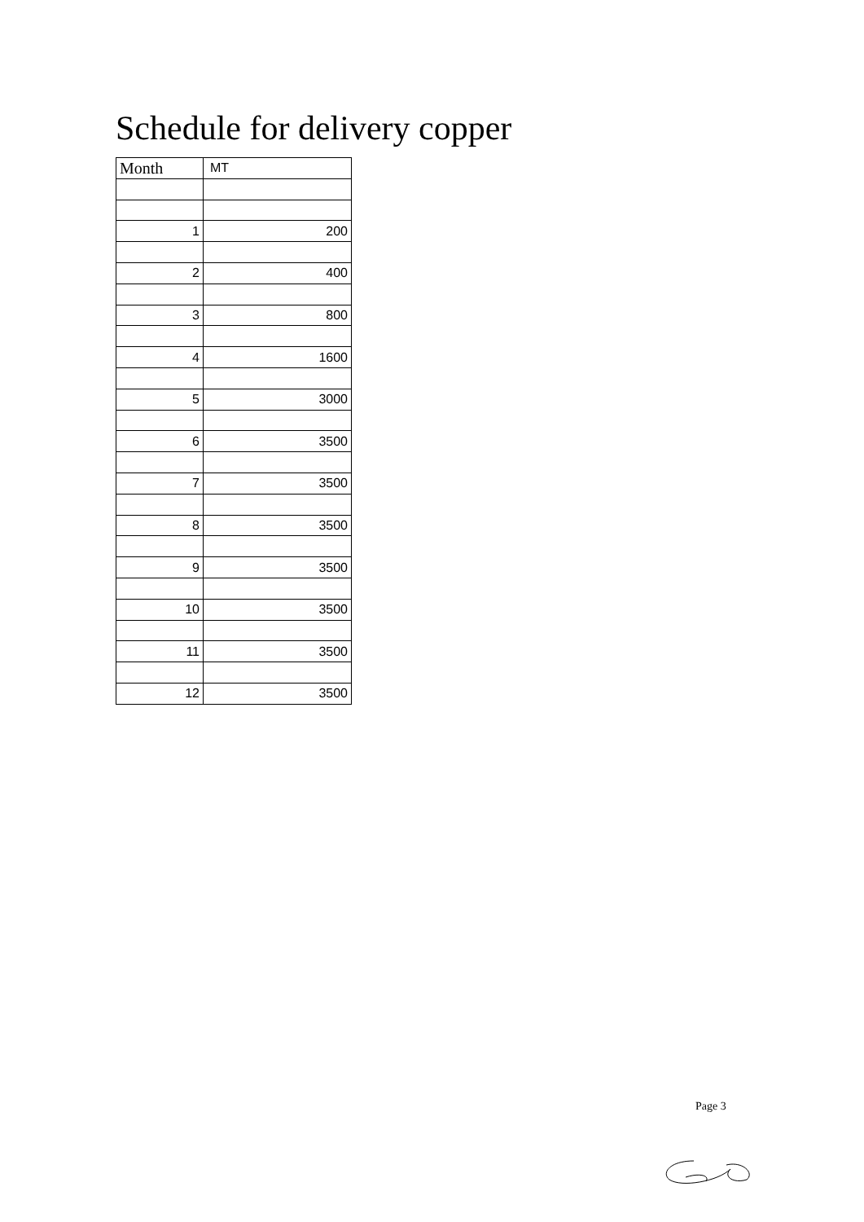Schedule for delivery copper
| Month | MT |
| --- | --- |
| 1 | 200 |
| 2 | 400 |
| 3 | 800 |
| 4 | 1600 |
| 5 | 3000 |
| 6 | 3500 |
| 7 | 3500 |
| 8 | 3500 |
| 9 | 3500 |
| 10 | 3500 |
| 11 | 3500 |
| 12 | 3500 |
Page 3